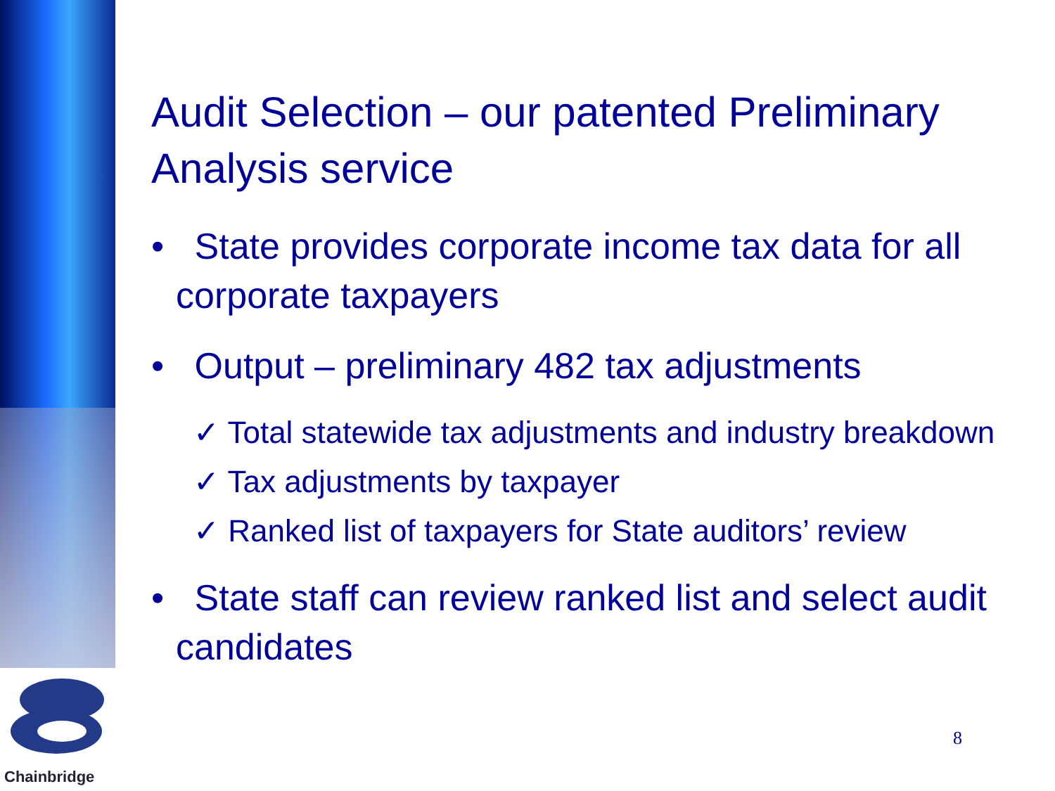Chainbridge
Audit Selection – our patented Preliminary Analysis service
• State provides corporate income tax data for all corporate taxpayers
• Output – preliminary 482 tax adjustments
✓ Total statewide tax adjustments and industry breakdown
✓ Tax adjustments by taxpayer
✓ Ranked list of taxpayers for State auditors’ review
• State staff can review ranked list and select audit candidates
8